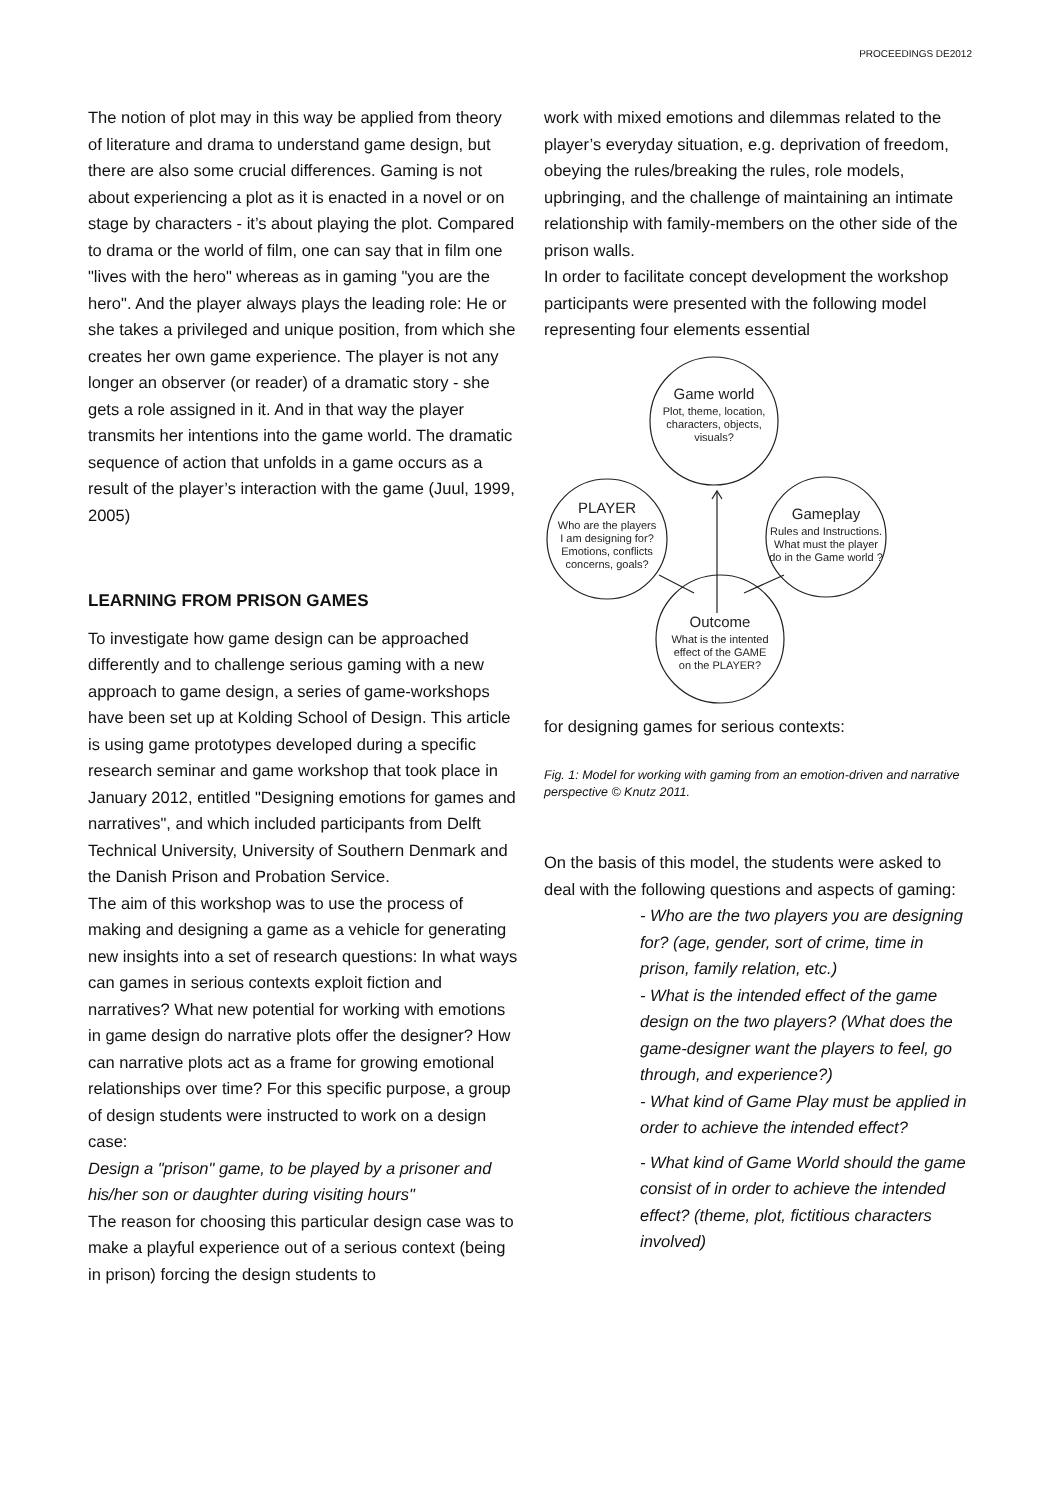PROCEEDINGS DE2012
The notion of plot may in this way be applied from theory of literature and drama to understand game design, but there are also some crucial differences. Gaming is not about experiencing a plot as it is enacted in a novel or on stage by characters - it’s about playing the plot. Compared to drama or the world of film, one can say that in film one "lives with the hero" whereas as in gaming "you are the hero". And the player always plays the leading role: He or she takes a privileged and unique position, from which she creates her own game experience. The player is not any longer an observer (or reader) of a dramatic story - she gets a role assigned in it. And in that way the player transmits her intentions into the game world. The dramatic sequence of action that unfolds in a game occurs as a result of the player’s interaction with the game (Juul, 1999, 2005)
LEARNING FROM PRISON GAMES
To investigate how game design can be approached differently and to challenge serious gaming with a new approach to game design, a series of game-workshops have been set up at Kolding School of Design. This article is using game prototypes developed during a specific research seminar and game workshop that took place in January 2012, entitled "Designing emotions for games and narratives", and which included participants from Delft Technical University, University of Southern Denmark and the Danish Prison and Probation Service.
The aim of this workshop was to use the process of making and designing a game as a vehicle for generating new insights into a set of research questions: In what ways can games in serious contexts exploit fiction and narratives? What new potential for working with emotions in game design do narrative plots offer the designer? How can narrative plots act as a frame for growing emotional relationships over time? For this specific purpose, a group of design students were instructed to work on a design case:
Design a "prison" game, to be played by a prisoner and his/her son or daughter during visiting hours"
The reason for choosing this particular design case was to make a playful experience out of a serious context (being in prison) forcing the design students to
work with mixed emotions and dilemmas related to the player’s everyday situation, e.g. deprivation of freedom, obeying the rules/breaking the rules, role models, upbringing, and the challenge of maintaining an intimate relationship with family-members on the other side of the prison walls.
In order to facilitate concept development the workshop participants were presented with the following model representing four elements essential
Game world
Plot, theme, location,
characters, objects,
visuals?
PLAYER
Who are the players
I am designing for?
Emotions, conflicts
concerns, goals?
Gameplay
Rules and Instructions.
What must the player
do in the Game world ?
Outcome
What is the intented
effect of the GAME
on the PLAYER?
for designing games for serious contexts:
Fig. 1: Model for working with gaming from an emotion-driven and narrative perspective © Knutz 2011.
On the basis of this model, the students were asked to deal with the following questions and aspects of gaming:
- Who are the two players you are designing for? (age, gender, sort of crime, time in prison, family relation, etc.)
- What is the intended effect of the game design on the two players? (What does the game-designer want the players to feel, go through, and experience?)
- What kind of Game Play must be applied in order to achieve the intended effect?
- What kind of Game World should the game consist of in order to achieve the intended effect? (theme, plot, fictitious characters involved)